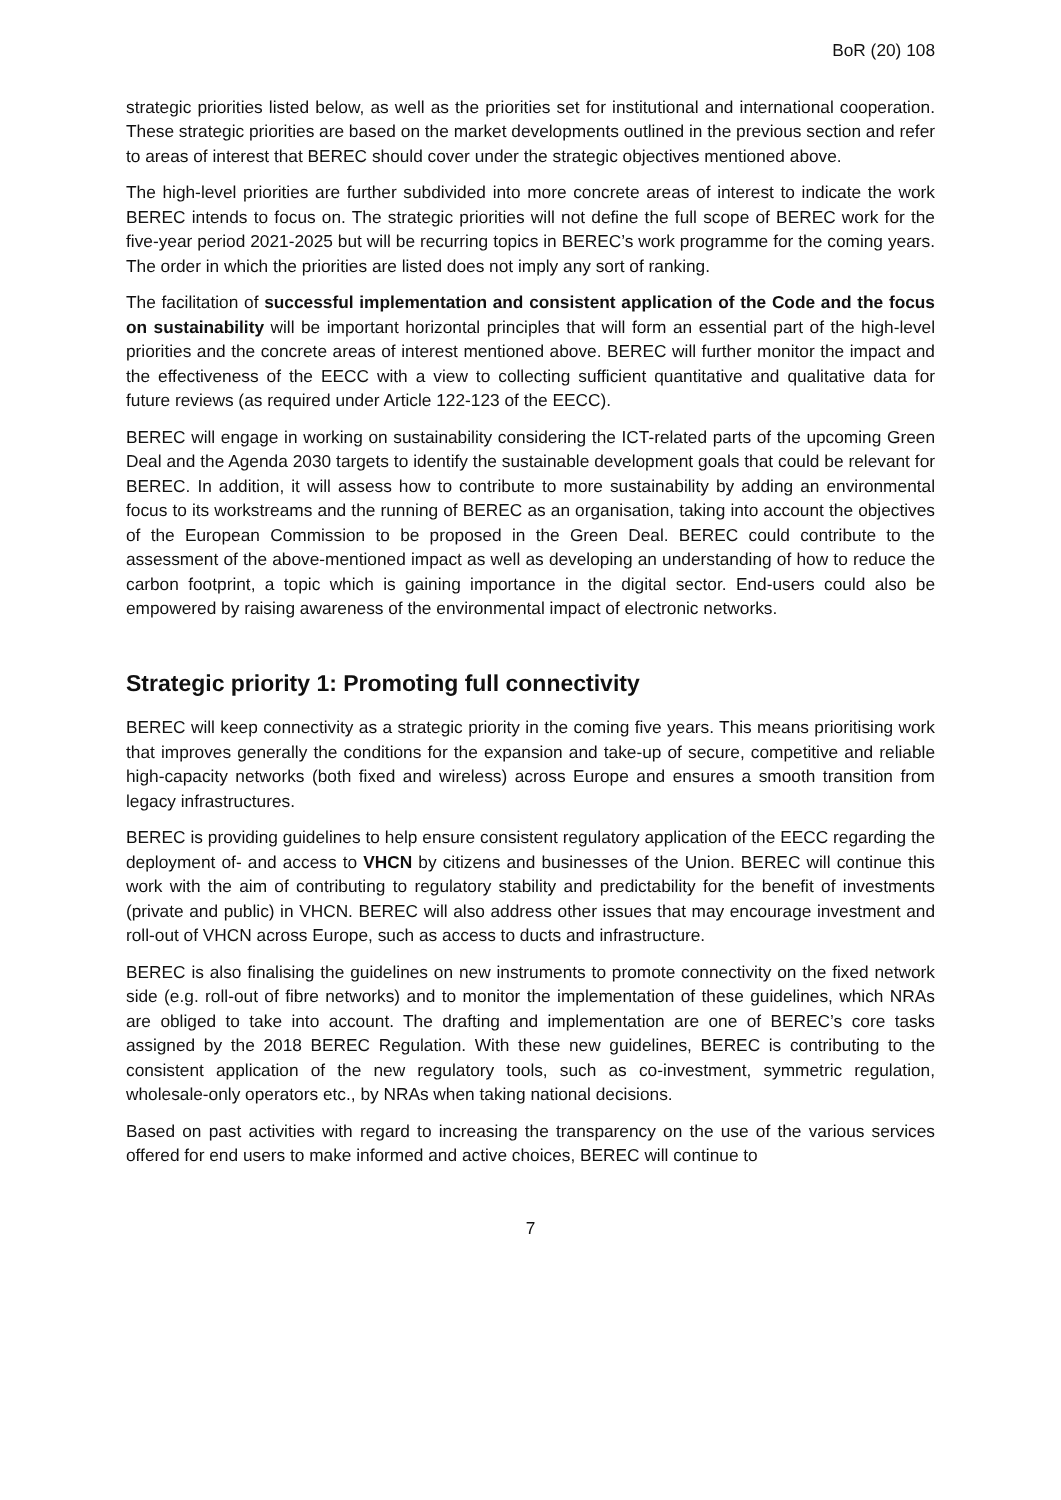BoR (20) 108
strategic priorities listed below, as well as the priorities set for institutional and international cooperation. These strategic priorities are based on the market developments outlined in the previous section and refer to areas of interest that BEREC should cover under the strategic objectives mentioned above.
The high-level priorities are further subdivided into more concrete areas of interest to indicate the work BEREC intends to focus on. The strategic priorities will not define the full scope of BEREC work for the five-year period 2021-2025 but will be recurring topics in BEREC’s work programme for the coming years. The order in which the priorities are listed does not imply any sort of ranking.
The facilitation of successful implementation and consistent application of the Code and the focus on sustainability will be important horizontal principles that will form an essential part of the high-level priorities and the concrete areas of interest mentioned above. BEREC will further monitor the impact and the effectiveness of the EECC with a view to collecting sufficient quantitative and qualitative data for future reviews (as required under Article 122-123 of the EECC).
BEREC will engage in working on sustainability considering the ICT-related parts of the upcoming Green Deal and the Agenda 2030 targets to identify the sustainable development goals that could be relevant for BEREC. In addition, it will assess how to contribute to more sustainability by adding an environmental focus to its workstreams and the running of BEREC as an organisation, taking into account the objectives of the European Commission to be proposed in the Green Deal. BEREC could contribute to the assessment of the above-mentioned impact as well as developing an understanding of how to reduce the carbon footprint, a topic which is gaining importance in the digital sector. End-users could also be empowered by raising awareness of the environmental impact of electronic networks.
Strategic priority 1: Promoting full connectivity
BEREC will keep connectivity as a strategic priority in the coming five years. This means prioritising work that improves generally the conditions for the expansion and take-up of secure, competitive and reliable high-capacity networks (both fixed and wireless) across Europe and ensures a smooth transition from legacy infrastructures.
BEREC is providing guidelines to help ensure consistent regulatory application of the EECC regarding the deployment of- and access to VHCN by citizens and businesses of the Union. BEREC will continue this work with the aim of contributing to regulatory stability and predictability for the benefit of investments (private and public) in VHCN. BEREC will also address other issues that may encourage investment and roll-out of VHCN across Europe, such as access to ducts and infrastructure.
BEREC is also finalising the guidelines on new instruments to promote connectivity on the fixed network side (e.g. roll-out of fibre networks) and to monitor the implementation of these guidelines, which NRAs are obliged to take into account. The drafting and implementation are one of BEREC’s core tasks assigned by the 2018 BEREC Regulation. With these new guidelines, BEREC is contributing to the consistent application of the new regulatory tools, such as co-investment, symmetric regulation, wholesale-only operators etc., by NRAs when taking national decisions.
Based on past activities with regard to increasing the transparency on the use of the various services offered for end users to make informed and active choices, BEREC will continue to
7